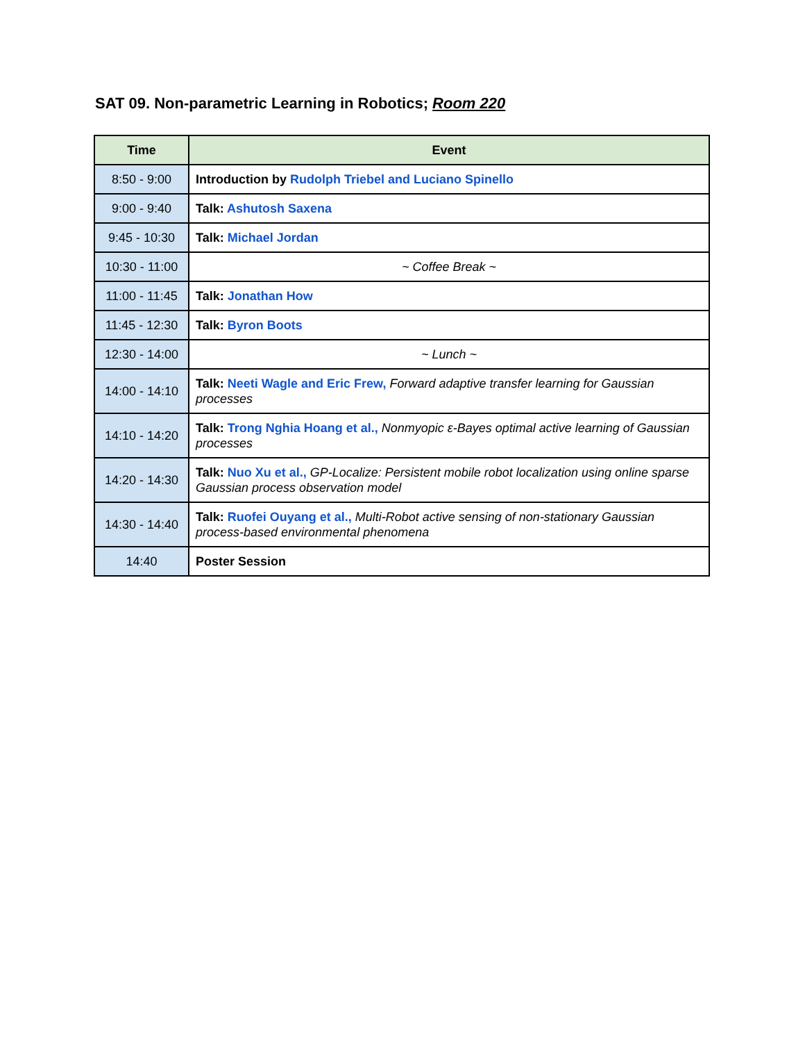SAT 09. Non-parametric Learning in Robotics; Room 220
| Time | Event |
| --- | --- |
| 8:50 - 9:00 | Introduction by Rudolph Triebel and Luciano Spinello |
| 9:00 - 9:40 | Talk: Ashutosh Saxena |
| 9:45 - 10:30 | Talk: Michael Jordan |
| 10:30 - 11:00 | ~ Coffee Break ~ |
| 11:00 - 11:45 | Talk: Jonathan How |
| 11:45 - 12:30 | Talk: Byron Boots |
| 12:30 - 14:00 | ~ Lunch ~ |
| 14:00 - 14:10 | Talk: Neeti Wagle and Eric Frew, Forward adaptive transfer learning for Gaussian processes |
| 14:10 - 14:20 | Talk: Trong Nghia Hoang et al., Nonmyopic ε-Bayes optimal active learning of Gaussian processes |
| 14:20 - 14:30 | Talk: Nuo Xu et al., GP-Localize: Persistent mobile robot localization using online sparse Gaussian process observation model |
| 14:30 - 14:40 | Talk: Ruofei Ouyang et al., Multi-Robot active sensing of non-stationary Gaussian process-based environmental phenomena |
| 14:40 | Poster Session |